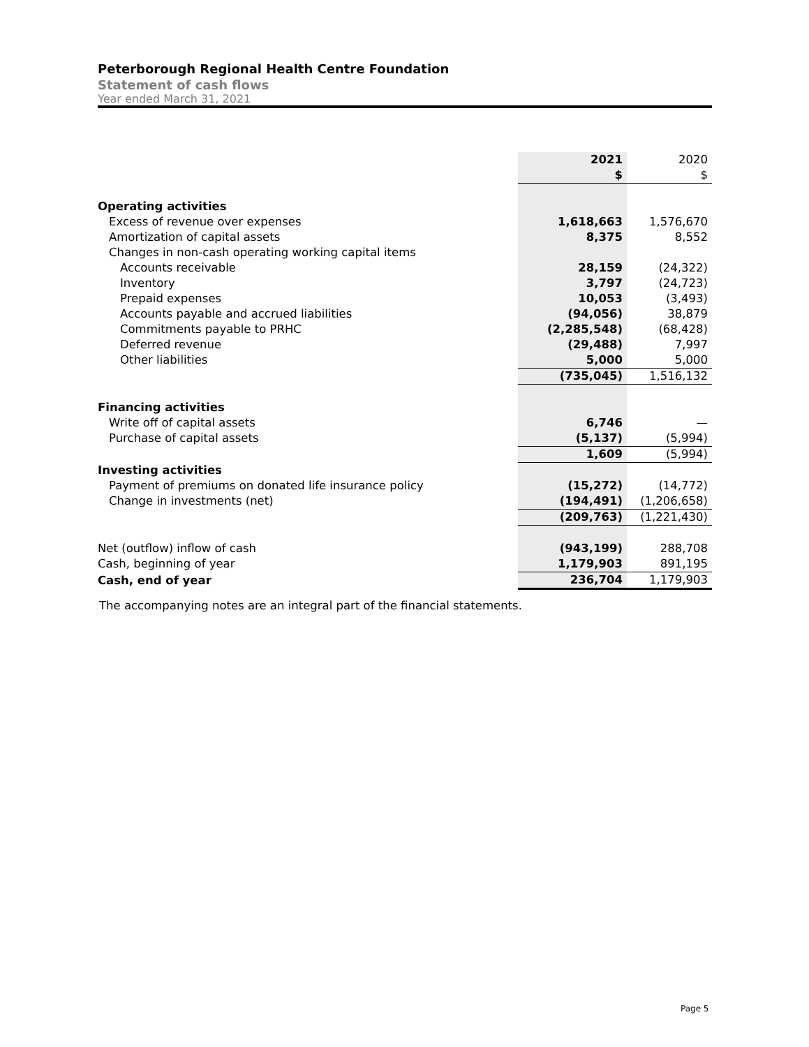Peterborough Regional Health Centre Foundation
Statement of cash flows
Year ended March 31, 2021
| | 2021 | 2020 |
| | $ | $ |
| Operating activities | | |
| Excess of revenue over expenses | 1,618,663 | 1,576,670 |
| Amortization of capital assets | 8,375 | 8,552 |
| Changes in non-cash operating working capital items | | |
| Accounts receivable | 28,159 | (24,322) |
| Inventory | 3,797 | (24,723) |
| Prepaid expenses | 10,053 | (3,493) |
| Accounts payable and accrued liabilities | (94,056) | 38,879 |
| Commitments payable to PRHC | (2,285,548) | (68,428) |
| Deferred revenue | (29,488) | 7,997 |
| Other liabilities | 5,000 | 5,000 |
| | (735,045) | 1,516,132 |
| Financing activities | | |
| Write off of capital assets | 6,746 | — |
| Purchase of capital assets | (5,137) | (5,994) |
| | 1,609 | (5,994) |
| Investing activities | | |
| Payment of premiums on donated life insurance policy | (15,272) | (14,772) |
| Change in investments (net) | (194,491) | (1,206,658) |
| | (209,763) | (1,221,430) |
| Net (outflow) inflow of cash | (943,199) | 288,708 |
| Cash, beginning of year | 1,179,903 | 891,195 |
| Cash, end of year | 236,704 | 1,179,903 |
The accompanying notes are an integral part of the financial statements.
Page 5